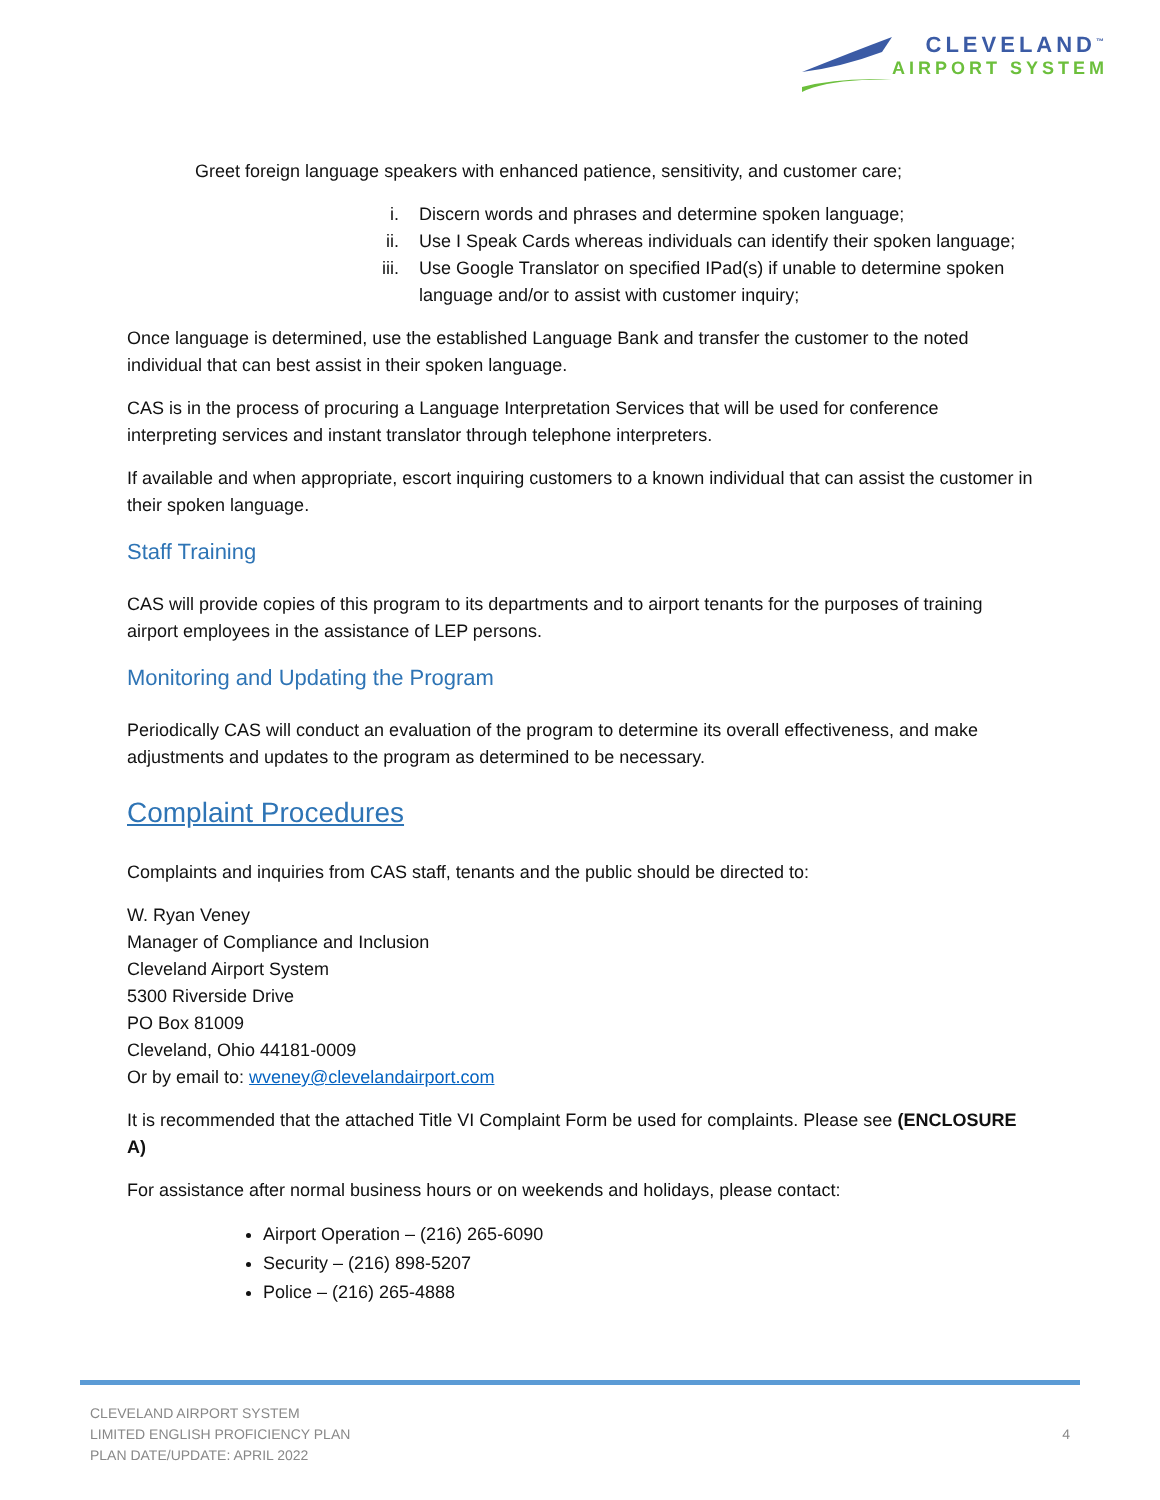CLEVELAND<sup>™</sup>
AIRPORT SYSTEM
Greet foreign language speakers with enhanced patience, sensitivity, and customer care;
i. Discern words and phrases and determine spoken language;
ii. Use I Speak Cards whereas individuals can identify their spoken language;
iii. Use Google Translator on specified IPad(s) if unable to determine spoken language and/or to assist with customer inquiry;
Once language is determined, use the established Language Bank and transfer the customer to the noted individual that can best assist in their spoken language.
CAS is in the process of procuring a Language Interpretation Services that will be used for conference interpreting services and instant translator through telephone interpreters.
If available and when appropriate, escort inquiring customers to a known individual that can assist the customer in their spoken language.
Staff Training
CAS will provide copies of this program to its departments and to airport tenants for the purposes of training airport employees in the assistance of LEP persons.
Monitoring and Updating the Program
Periodically CAS will conduct an evaluation of the program to determine its overall effectiveness, and make adjustments and updates to the program as determined to be necessary.
Complaint Procedures
Complaints and inquiries from CAS staff, tenants and the public should be directed to:
W. Ryan Veney
Manager of Compliance and Inclusion
Cleveland Airport System
5300 Riverside Drive
PO Box 81009
Cleveland, Ohio 44181-0009
Or by email to: wveney@clevelandairport.com
It is recommended that the attached Title VI Complaint Form be used for complaints. Please see (ENCLOSURE A)
For assistance after normal business hours or on weekends and holidays, please contact:
Airport Operation – (216) 265-6090
Security – (216) 898-5207
Police – (216) 265-4888
CLEVELAND AIRPORT SYSTEM
LIMITED ENGLISH PROFICIENCY PLAN
PLAN DATE/UPDATE: APRIL 2022
4